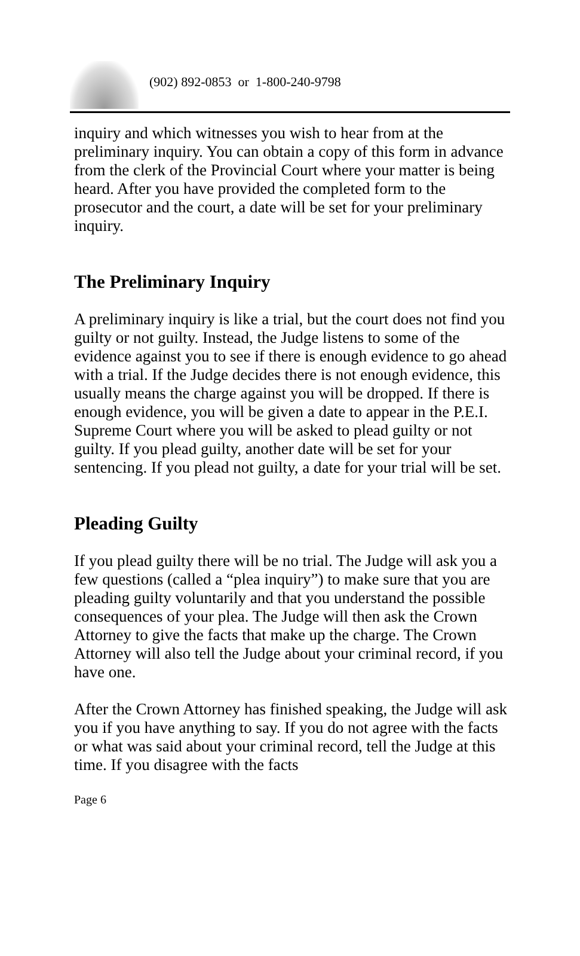(902) 892-0853 or 1-800-240-9798
inquiry and which witnesses you wish to hear from at the preliminary inquiry. You can obtain a copy of this form in advance from the clerk of the Provincial Court where your matter is being heard. After you have provided the completed form to the prosecutor and the court, a date will be set for your preliminary inquiry.
The Preliminary Inquiry
A preliminary inquiry is like a trial, but the court does not find you guilty or not guilty. Instead, the Judge listens to some of the evidence against you to see if there is enough evidence to go ahead with a trial. If the Judge decides there is not enough evidence, this usually means the charge against you will be dropped. If there is enough evidence, you will be given a date to appear in the P.E.I. Supreme Court where you will be asked to plead guilty or not guilty. If you plead guilty, another date will be set for your sentencing. If you plead not guilty, a date for your trial will be set.
Pleading Guilty
If you plead guilty there will be no trial. The Judge will ask you a few questions (called a “plea inquiry”) to make sure that you are pleading guilty voluntarily and that you understand the possible consequences of your plea. The Judge will then ask the Crown Attorney to give the facts that make up the charge. The Crown Attorney will also tell the Judge about your criminal record, if you have one.
After the Crown Attorney has finished speaking, the Judge will ask you if you have anything to say. If you do not agree with the facts or what was said about your criminal record, tell the Judge at this time. If you disagree with the facts
Page 6